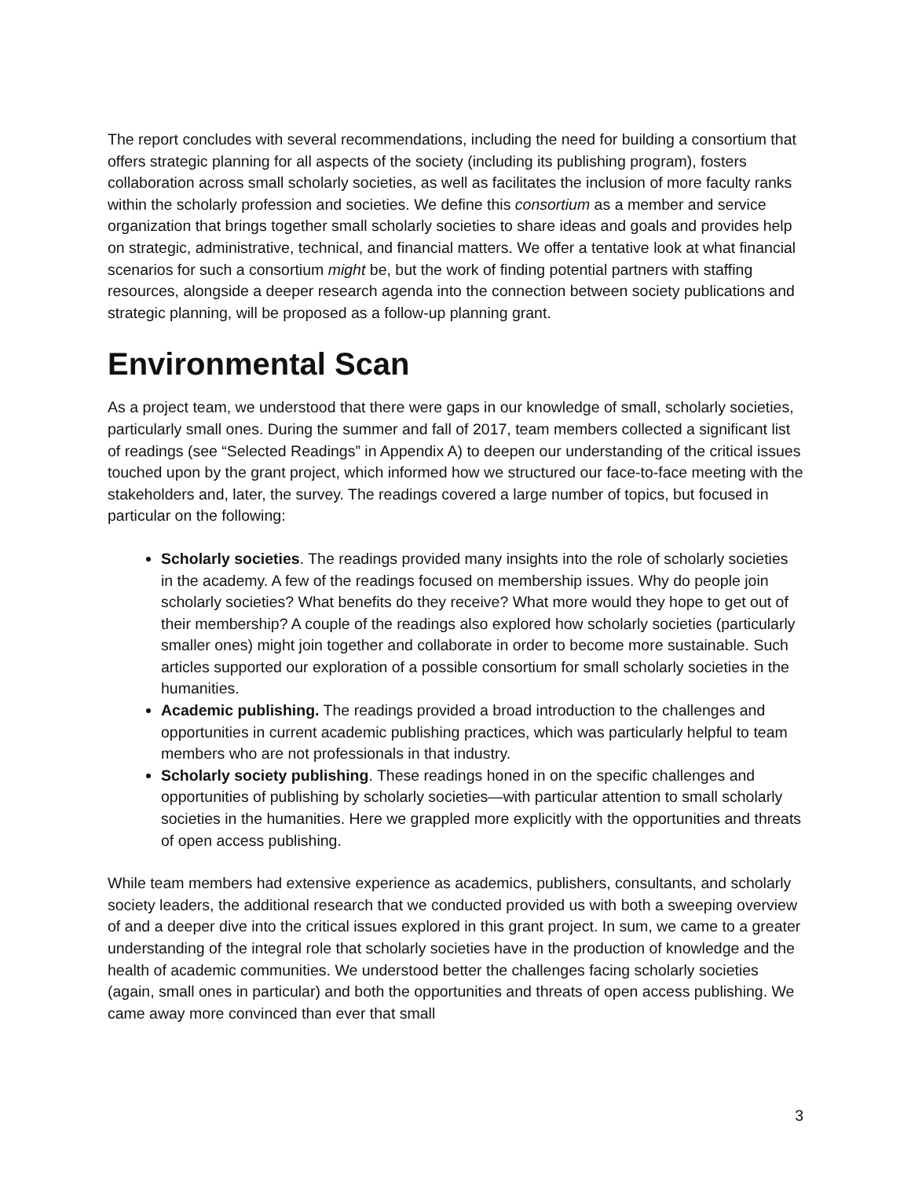The report concludes with several recommendations, including the need for building a consortium that offers strategic planning for all aspects of the society (including its publishing program), fosters collaboration across small scholarly societies, as well as facilitates the inclusion of more faculty ranks within the scholarly profession and societies. We define this consortium as a member and service organization that brings together small scholarly societies to share ideas and goals and provides help on strategic, administrative, technical, and financial matters. We offer a tentative look at what financial scenarios for such a consortium might be, but the work of finding potential partners with staffing resources, alongside a deeper research agenda into the connection between society publications and strategic planning, will be proposed as a follow-up planning grant.
Environmental Scan
As a project team, we understood that there were gaps in our knowledge of small, scholarly societies, particularly small ones. During the summer and fall of 2017, team members collected a significant list of readings (see “Selected Readings” in Appendix A) to deepen our understanding of the critical issues touched upon by the grant project, which informed how we structured our face-to-face meeting with the stakeholders and, later, the survey. The readings covered a large number of topics, but focused in particular on the following:
Scholarly societies. The readings provided many insights into the role of scholarly societies in the academy. A few of the readings focused on membership issues. Why do people join scholarly societies? What benefits do they receive? What more would they hope to get out of their membership? A couple of the readings also explored how scholarly societies (particularly smaller ones) might join together and collaborate in order to become more sustainable. Such articles supported our exploration of a possible consortium for small scholarly societies in the humanities.
Academic publishing. The readings provided a broad introduction to the challenges and opportunities in current academic publishing practices, which was particularly helpful to team members who are not professionals in that industry.
Scholarly society publishing. These readings honed in on the specific challenges and opportunities of publishing by scholarly societies—with particular attention to small scholarly societies in the humanities. Here we grappled more explicitly with the opportunities and threats of open access publishing.
While team members had extensive experience as academics, publishers, consultants, and scholarly society leaders, the additional research that we conducted provided us with both a sweeping overview of and a deeper dive into the critical issues explored in this grant project. In sum, we came to a greater understanding of the integral role that scholarly societies have in the production of knowledge and the health of academic communities. We understood better the challenges facing scholarly societies (again, small ones in particular) and both the opportunities and threats of open access publishing. We came away more convinced than ever that small
3